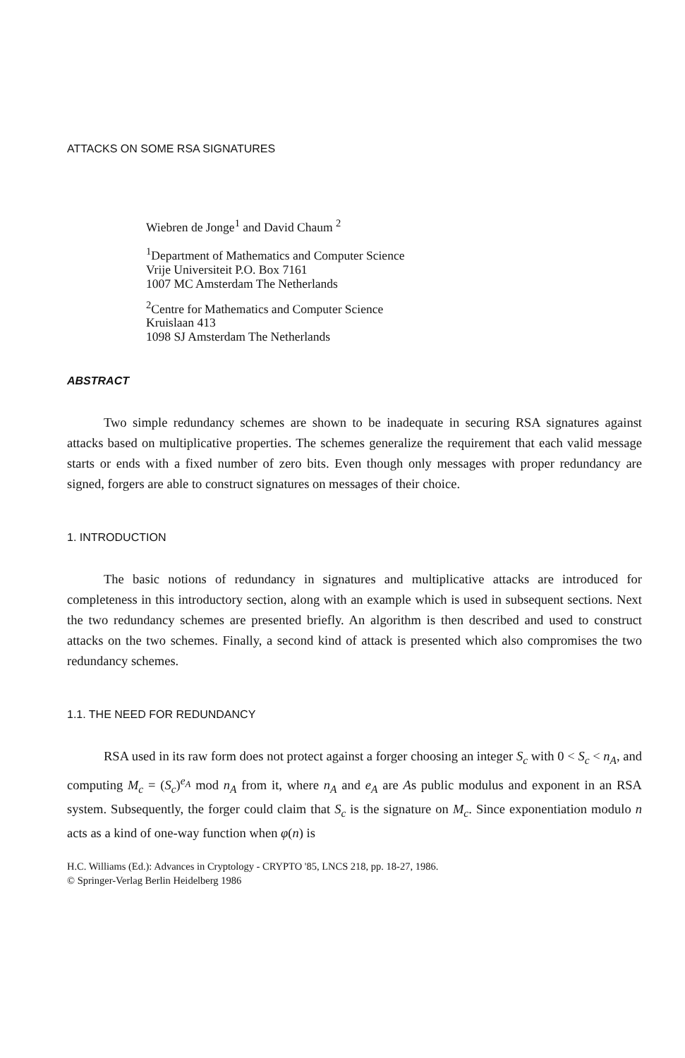ATTACKS ON SOME RSA SIGNATURES
Wiebren de Jonge<sup>1</sup> and David Chaum <sup>2</sup>
<sup>1</sup> Department of Mathematics and Computer Science
Vrije Universiteit P.O. Box 7161
1007 MC Amsterdam The Netherlands
<sup>2</sup> Centre for Mathematics and Computer Science
Kruislaan 413
1098 SJ Amsterdam The Netherlands
ABSTRACT
Two simple redundancy schemes are shown to be inadequate in securing RSA signatures against attacks based on multiplicative properties. The schemes generalize the requirement that each valid message starts or ends with a fixed number of zero bits. Even though only messages with proper redundancy are signed, forgers are able to construct signatures on messages of their choice.
1. INTRODUCTION
The basic notions of redundancy in signatures and multiplicative attacks are introduced for completeness in this introductory section, along with an example which is used in subsequent sections. Next the two redundancy schemes are presented briefly. An algorithm is then described and used to construct attacks on the two schemes. Finally, a second kind of attack is presented which also compromises the two redundancy schemes.
1.1. THE NEED FOR REDUNDANCY
RSA used in its raw form does not protect against a forger choosing an integer S<sub>c</sub> with 0 < S<sub>c</sub> < n<sub>A</sub>, and computing M<sub>c</sub> = (S<sub>c</sub>)<sup>e<sub>A</sub></sup> mod n<sub>A</sub> from it, where n<sub>A</sub> and e<sub>A</sub> are As public modulus and exponent in an RSA system. Subsequently, the forger could claim that S<sub>c</sub> is the signature on M<sub>c</sub>. Since exponentiation modulo n acts as a kind of one-way function when φ(n) is
H.C. Williams (Ed.): Advances in Cryptology - CRYPTO '85, LNCS 218, pp. 18-27, 1986.
© Springer-Verlag Berlin Heidelberg 1986